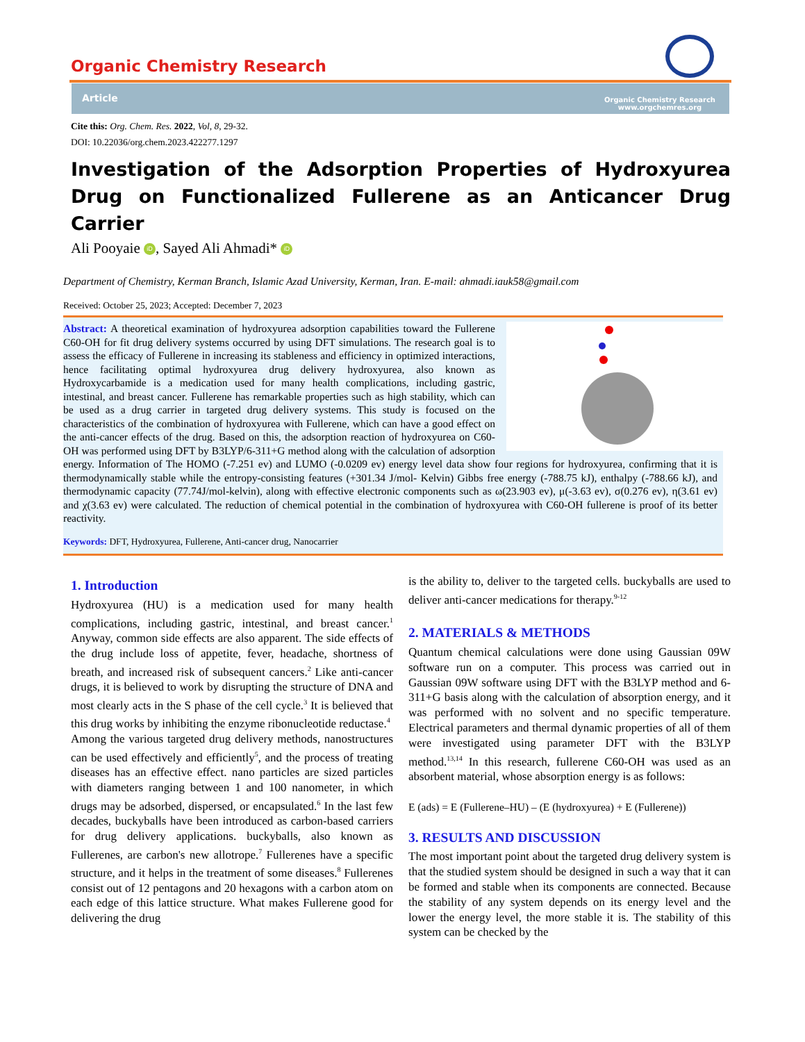Organic Chemistry Research
Article
Organic Chemistry Research
www.orgchemres.org
Cite this: Org. Chem. Res. 2022, Vol, 8, 29-32.
DOI: 10.22036/org.chem.2023.422277.1297
Investigation of the Adsorption Properties of Hydroxyurea Drug on Functionalized Fullerene as an Anticancer Drug Carrier
Ali Pooyaie iD, Sayed Ali Ahmadi* iD
Department of Chemistry, Kerman Branch, Islamic Azad University, Kerman, Iran. E-mail: ahmadi.iauk58@gmail.com
Received: October 25, 2023; Accepted: December 7, 2023
Abstract: A theoretical examination of hydroxyurea adsorption capabilities toward the Fullerene C60-OH for fit drug delivery systems occurred by using DFT simulations. The research goal is to assess the efficacy of Fullerene in increasing its stableness and efficiency in optimized interactions, hence facilitating optimal hydroxyurea drug delivery hydroxyurea, also known as Hydroxycarbamide is a medication used for many health complications, including gastric, intestinal, and breast cancer. Fullerene has remarkable properties such as high stability, which can be used as a drug carrier in targeted drug delivery systems. This study is focused on the characteristics of the combination of hydroxyurea with Fullerene, which can have a good effect on the anti-cancer effects of the drug. Based on this, the adsorption reaction of hydroxyurea on C60-OH was performed using DFT by B3LYP/6-311+G method along with the calculation of adsorption energy. Information of The HOMO (-7.251 ev) and LUMO (-0.0209 ev) energy level data show four regions for hydroxyurea, confirming that it is thermodynamically stable while the entropy-consisting features (+301.34 J/mol- Kelvin) Gibbs free energy (-788.75 kJ), enthalpy (-788.66 kJ), and thermodynamic capacity (77.74J/mol-kelvin), along with effective electronic components such as ω(23.903 ev), μ(-3.63 ev), σ(0.276 ev), η(3.61 ev) and χ(3.63 ev) were calculated. The reduction of chemical potential in the combination of hydroxyurea with C60-OH fullerene is proof of its better reactivity.
Keywords: DFT, Hydroxyurea, Fullerene, Anti-cancer drug, Nanocarrier
1. Introduction
Hydroxyurea (HU) is a medication used for many health complications, including gastric, intestinal, and breast cancer.<sup>1</sup> Anyway, common side effects are also apparent. The side effects of the drug include loss of appetite, fever, headache, shortness of breath, and increased risk of subsequent cancers.<sup>2</sup> Like anti-cancer drugs, it is believed to work by disrupting the structure of DNA and most clearly acts in the S phase of the cell cycle.<sup>3</sup> It is believed that this drug works by inhibiting the enzyme ribonucleotide reductase.<sup>4</sup>
Among the various targeted drug delivery methods, nanostructures can be used effectively and efficiently<sup>5</sup>, and the process of treating diseases has an effective effect. nano particles are sized particles with diameters ranging between 1 and 100 nanometer, in which drugs may be adsorbed, dispersed, or encapsulated.<sup>6</sup> In the last few decades, buckyballs have been introduced as carbon-based carriers for drug delivery applications. buckyballs, also known as Fullerenes, are carbon's new allotrope.<sup>7</sup> Fullerenes have a specific structure, and it helps in the treatment of some diseases.<sup>8</sup> Fullerenes consist out of 12 pentagons and 20 hexagons with a carbon atom on each edge of this lattice structure. What makes Fullerene good for delivering the drug
is the ability to, deliver to the targeted cells. buckyballs are used to deliver anti-cancer medications for therapy.<sup>9-12</sup>
2. MATERIALS & METHODS
Quantum chemical calculations were done using Gaussian 09W software run on a computer. This process was carried out in Gaussian 09W software using DFT with the B3LYP method and 6-311+G basis along with the calculation of absorption energy, and it was performed with no solvent and no specific temperature. Electrical parameters and thermal dynamic properties of all of them were investigated using parameter DFT with the B3LYP method.<sup>13,14</sup> In this research, fullerene C60-OH was used as an absorbent material, whose absorption energy is as follows:
E (ads) = E (Fullerene–HU) – (E (hydroxyurea) + E (Fullerene))
3. RESULTS AND DISCUSSION
The most important point about the targeted drug delivery system is that the studied system should be designed in such a way that it can be formed and stable when its components are connected. Because the stability of any system depends on its energy level and the lower the energy level, the more stable it is. The stability of this system can be checked by the